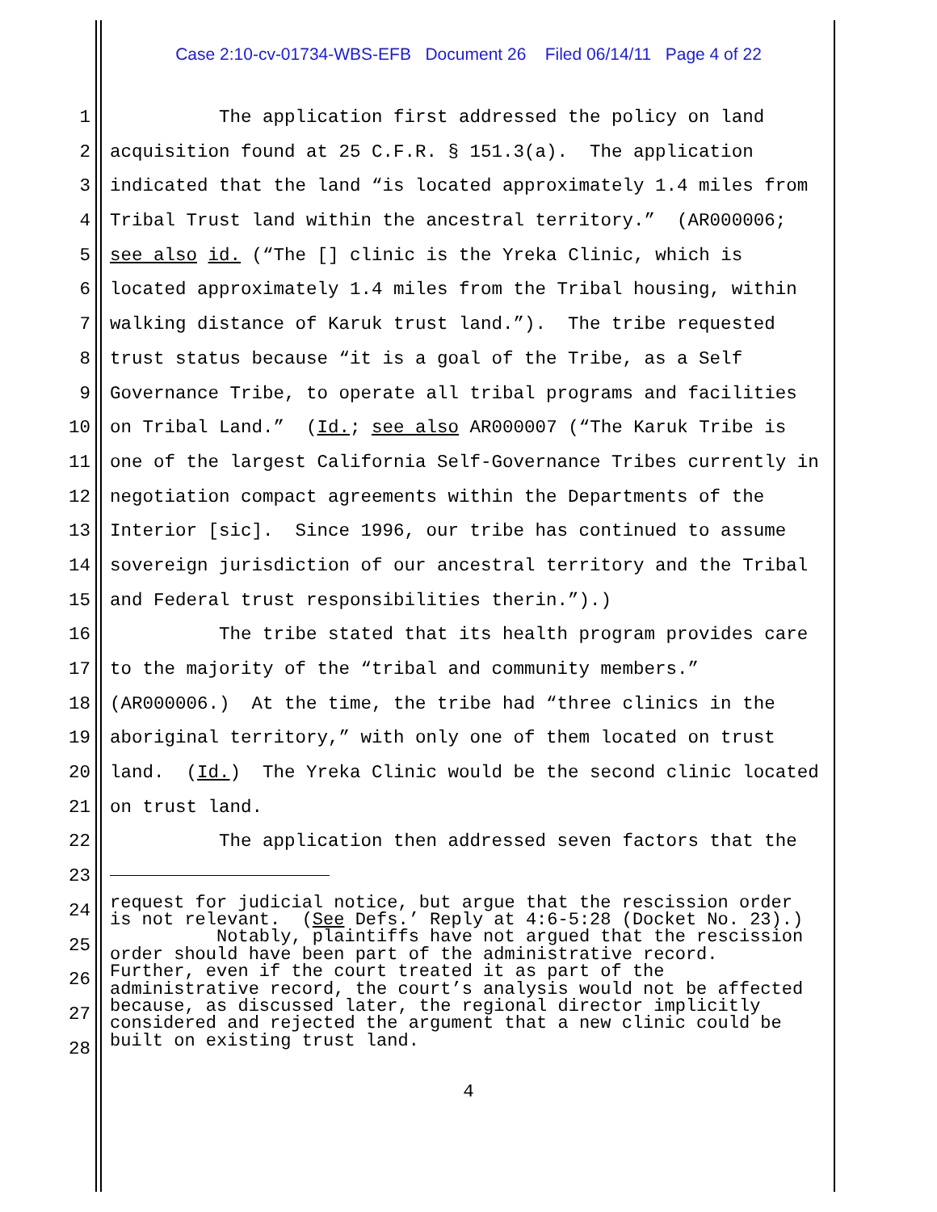Case 2:10-cv-01734-WBS-EFB Document 26 Filed 06/14/11 Page 4 of 22
1 The application first addressed the policy on land
2 acquisition found at 25 C.F.R. § 151.3(a). The application
3 indicated that the land “is located approximately 1.4 miles from
4 Tribal Trust land within the ancestral territory.” (AR000006;
5 see also id. (“The [] clinic is the Yreka Clinic, which is
6 located approximately 1.4 miles from the Tribal housing, within
7 walking distance of Karuk trust land.”). The tribe requested
8 trust status because “it is a goal of the Tribe, as a Self
9 Governance Tribe, to operate all tribal programs and facilities
10 on Tribal Land.” (Id.; see also AR000007 (“The Karuk Tribe is
11 one of the largest California Self-Governance Tribes currently in
12 negotiation compact agreements within the Departments of the
13 Interior [sic]. Since 1996, our tribe has continued to assume
14 sovereign jurisdiction of our ancestral territory and the Tribal
15 and Federal trust responsibilities therin.”).)
16 The tribe stated that its health program provides care
17 to the majority of the “tribal and community members.”
18 (AR000006.) At the time, the tribe had “three clinics in the
19 aboriginal territory,” with only one of them located on trust
20 land. (Id.) The Yreka Clinic would be the second clinic located
21 on trust land.
22 The application then addressed seven factors that the
23
24
25 request for judicial notice, but argue that the rescission order is not relevant. (See Defs.’ Reply at 4:6-5:28 (Docket No. 23).) Notably, plaintiffs have not argued that the rescission order should have been part of the administrative record. Further, even if the court treated it as part of the administrative record, the court’s analysis would not be affected because, as discussed later, the regional director implicitly considered and rejected the argument that a new clinic could be built on existing trust land.
26
27
28
4